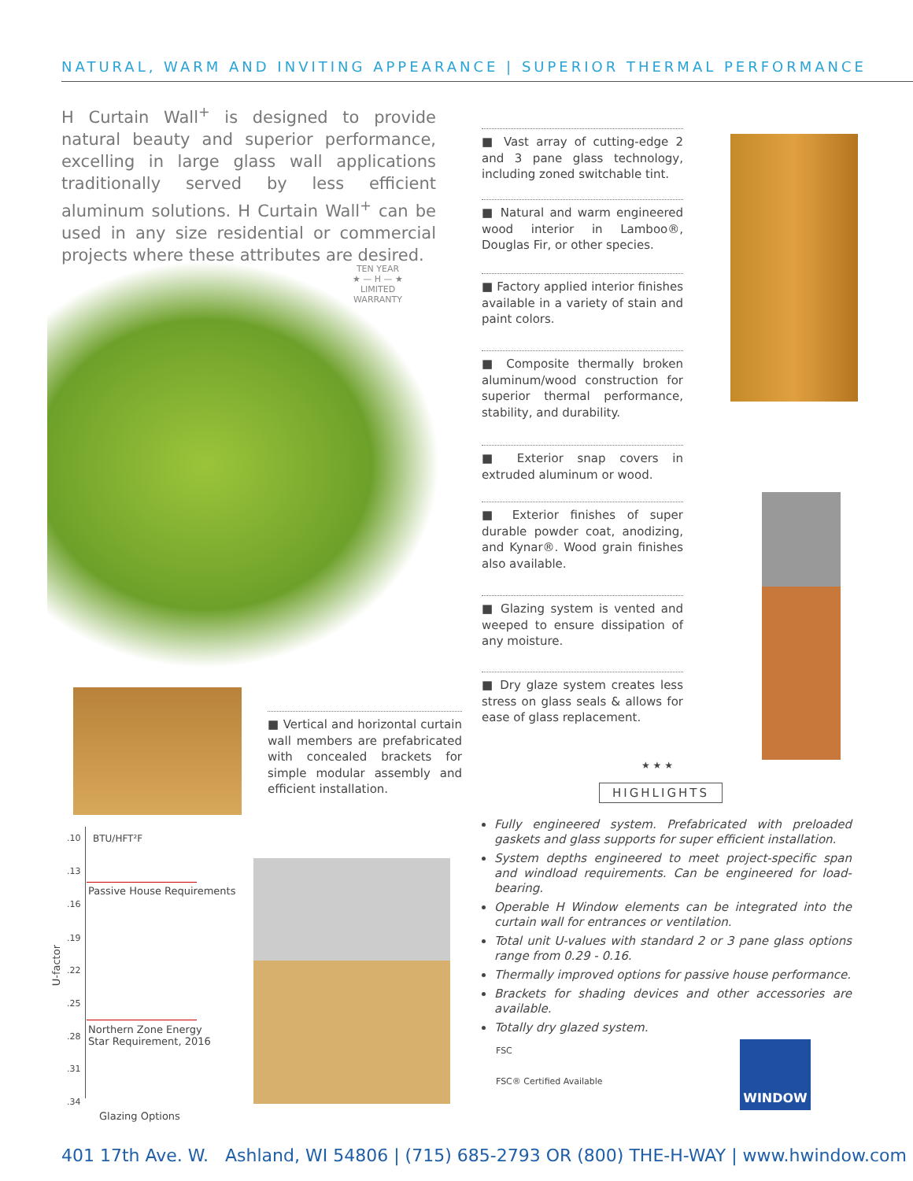NATURAL, WARM AND INVITING APPEARANCE | SUPERIOR THERMAL PERFORMANCE
H Curtain Wall<sup>+</sup> is designed to provide natural beauty and superior performance, excelling in large glass wall applications traditionally served by less efficient aluminum solutions. H Curtain Wall<sup>+</sup> can be used in any size residential or commercial projects where these attributes are desired.
TEN YEAR
★ — H — ★
LIMITED WARRANTY
■ Vast array of cutting-edge 2 and 3 pane glass technology, including zoned switchable tint.
■ Natural and warm engineered wood interior in Lamboo®, Douglas Fir, or other species.
■ Factory applied interior finishes available in a variety of stain and paint colors.
■ Composite thermally broken aluminum/wood construction for superior thermal performance, stability, and durability.
■ Exterior snap covers in extruded aluminum or wood.
■ Exterior finishes of super durable powder coat, anodizing, and Kynar®. Wood grain finishes also available.
■ Glazing system is vented and weeped to ensure dissipation of any moisture.
■ Dry glaze system creates less stress on glass seals & allows for ease of glass replacement.
■ Vertical and horizontal curtain wall members are prefabricated with concealed brackets for simple modular assembly and efficient installation.
★ ★ ★
HIGHLIGHTS
Fully engineered system. Prefabricated with preloaded gaskets and glass supports for super efficient installation.
System depths engineered to meet project-specific span and windload requirements. Can be engineered for load-bearing.
Operable H Window elements can be integrated into the curtain wall for entrances or ventilation.
Total unit U-values with standard 2 or 3 pane glass options range from 0.29 - 0.16.
Thermally improved options for passive house performance.
Brackets for shading devices and other accessories are available.
Totally dry glazed system.
.10 BTU/HFT²F
.13
.16
.19
.22
.25
.28
.31
.34
U-factor
Passive House Requirements
Northern Zone Energy
Star Requirement, 2016
Glazing Options
FSC
FSC® Certified Available
WINDOW
401 17th Ave. W. Ashland, WI 54806 | (715) 685-2793 OR (800) THE-H-WAY | www.hwindow.com